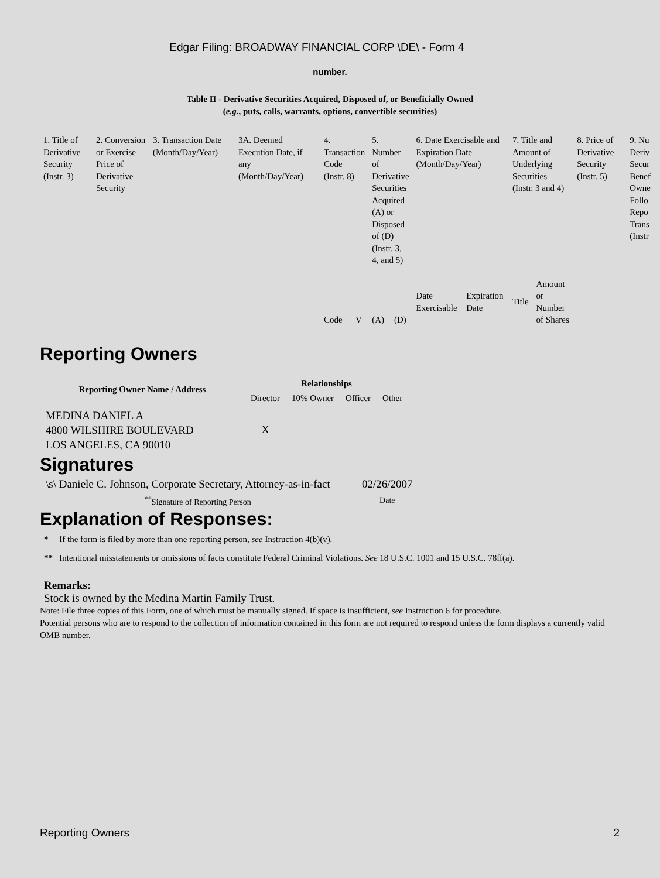Edgar Filing: BROADWAY FINANCIAL CORP \DE\ - Form 4
number.
Table II - Derivative Securities Acquired, Disposed of, or Beneficially Owned
(e.g., puts, calls, warrants, options, convertible securities)
| 1. Title of Derivative Security (Instr. 3) | 2. Conversion or Exercise Price of Derivative Security | 3. Transaction Date (Month/Day/Year) | 3A. Deemed Execution Date, if any (Month/Day/Year) | 4. Transaction Code (Instr. 8) | | 5. Number of Derivative Securities Acquired (A) or Disposed of (D) (Instr. 3, 4, and 5) | | 6. Date Exercisable and Expiration Date (Month/Day/Year) | | 7. Title and Amount of Underlying Securities (Instr. 3 and 4) | | 8. Price of Derivative Security (Instr. 5) | 9. Nu Deriv Secur Benef Owne Follo Repo Trans (Instr |
| | | | | Code | V | (A) | (D) | Date Exercisable | Expiration Date | Title | Amount or Number of Shares | | |
Reporting Owners
| Reporting Owner Name / Address | Relationships | | | |
| --- | --- | --- | --- | --- |
| | Director | 10% Owner | Officer | Other |
| MEDINA DANIEL A 4800 WILSHIRE BOULEVARD LOS ANGELES, CA 90010 | X | | | |
Signatures
| \s\ Daniele C. Johnson, Corporate Secretary, Attorney-as-in-fact | 02/26/2007 |
| <sup>**</sup> Signature of Reporting Person | Date |
Explanation of Responses:
* If the form is filed by more than one reporting person, see Instruction 4(b)(v).
** Intentional misstatements or omissions of facts constitute Federal Criminal Violations. See 18 U.S.C. 1001 and 15 U.S.C. 78ff(a).
Remarks:
Stock is owned by the Medina Martin Family Trust.
Note: File three copies of this Form, one of which must be manually signed. If space is insufficient, see Instruction 6 for procedure.
Potential persons who are to respond to the collection of information contained in this form are not required to respond unless the form displays a currently valid OMB number.
Reporting Owners 2